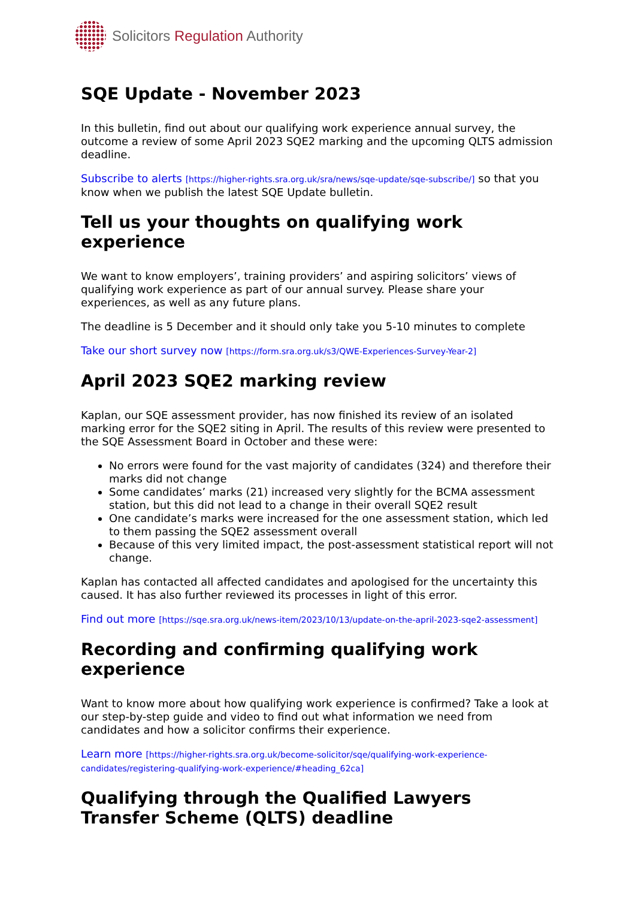Solicitors Regulation Authority
SQE Update - November 2023
In this bulletin, find out about our qualifying work experience annual survey, the outcome a review of some April 2023 SQE2 marking and the upcoming QLTS admission deadline.
Subscribe to alerts [https://higher-rights.sra.org.uk/sra/news/sqe-update/sqe-subscribe/] so that you know when we publish the latest SQE Update bulletin.
Tell us your thoughts on qualifying work experience
We want to know employers’, training providers’ and aspiring solicitors’ views of qualifying work experience as part of our annual survey. Please share your experiences, as well as any future plans.
The deadline is 5 December and it should only take you 5-10 minutes to complete
Take our short survey now [https://form.sra.org.uk/s3/QWE-Experiences-Survey-Year-2]
April 2023 SQE2 marking review
Kaplan, our SQE assessment provider, has now finished its review of an isolated marking error for the SQE2 siting in April. The results of this review were presented to the SQE Assessment Board in October and these were:
No errors were found for the vast majority of candidates (324) and therefore their marks did not change
Some candidates’ marks (21) increased very slightly for the BCMA assessment station, but this did not lead to a change in their overall SQE2 result
One candidate’s marks were increased for the one assessment station, which led to them passing the SQE2 assessment overall
Because of this very limited impact, the post-assessment statistical report will not change.
Kaplan has contacted all affected candidates and apologised for the uncertainty this caused. It has also further reviewed its processes in light of this error.
Find out more [https://sqe.sra.org.uk/news-item/2023/10/13/update-on-the-april-2023-sqe2-assessment]
Recording and confirming qualifying work experience
Want to know more about how qualifying work experience is confirmed? Take a look at our step-by-step guide and video to find out what information we need from candidates and how a solicitor confirms their experience.
Learn more [https://higher-rights.sra.org.uk/become-solicitor/sqe/qualifying-work-experience-candidates/registering-qualifying-work-experience/#heading_62ca]
Qualifying through the Qualified Lawyers Transfer Scheme (QLTS) deadline